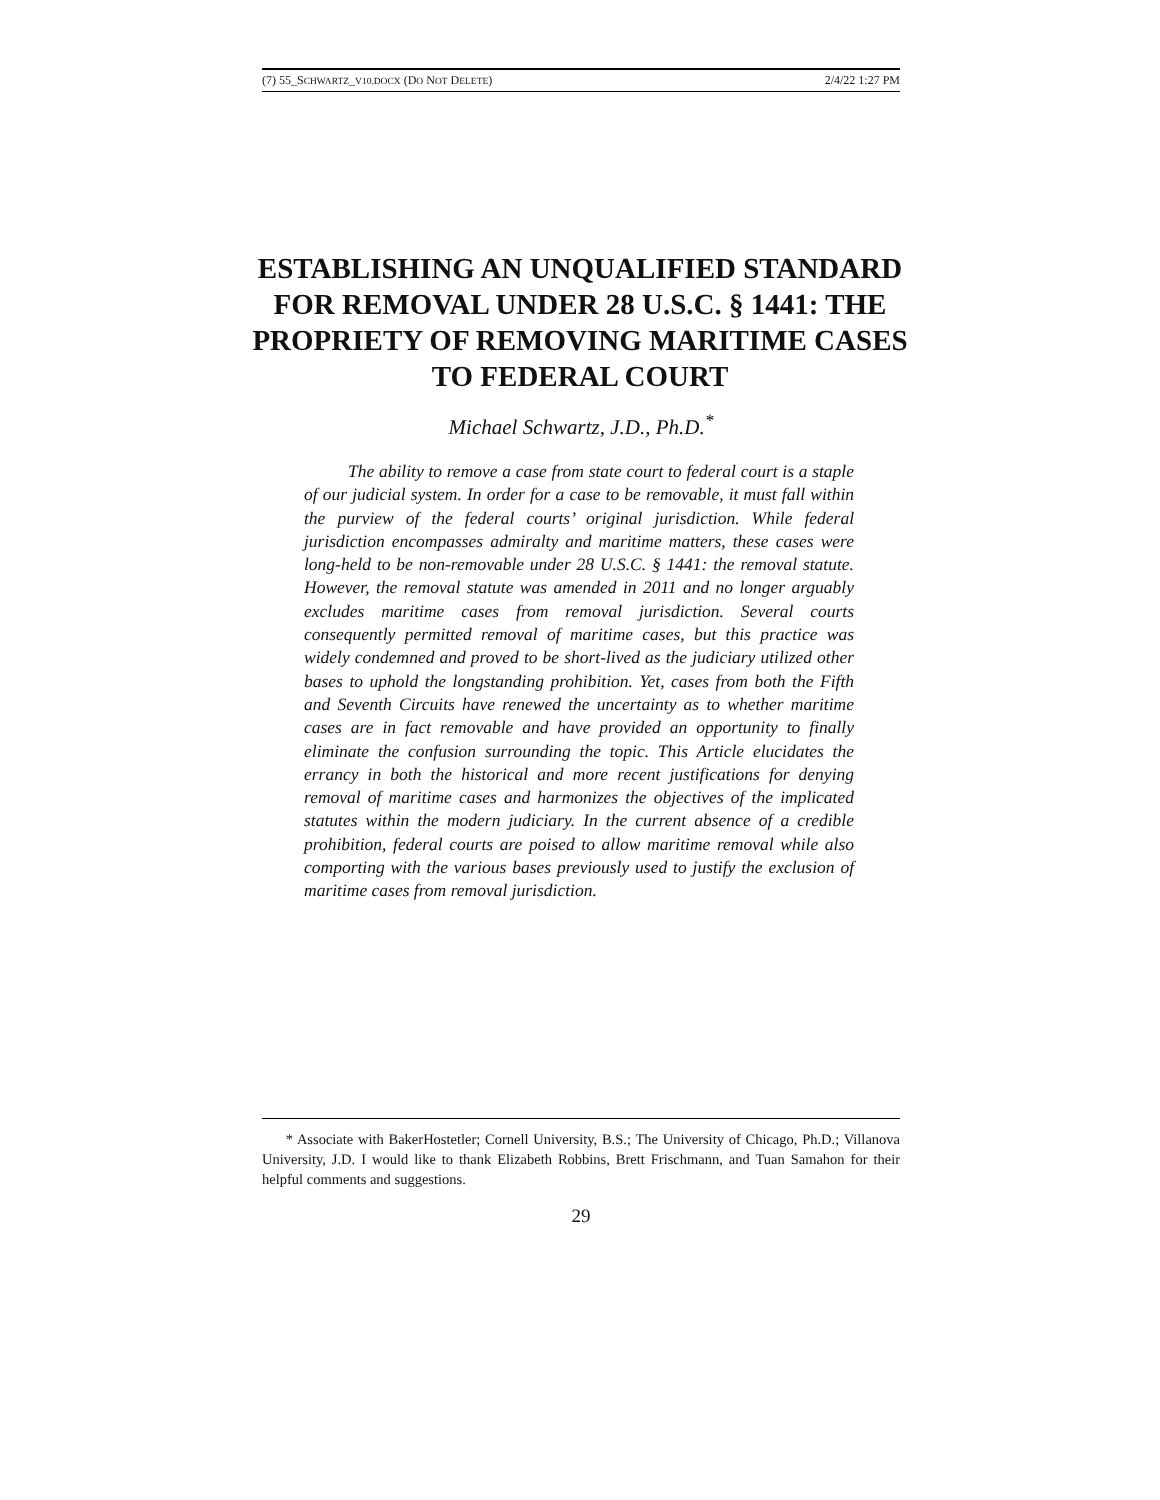(7) 55_SCHWARTZ_V10.DOCX (DO NOT DELETE) 2/4/22 1:27 PM
ESTABLISHING AN UNQUALIFIED STANDARD FOR REMOVAL UNDER 28 U.S.C. § 1441: THE PROPRIETY OF REMOVING MARITIME CASES TO FEDERAL COURT
Michael Schwartz, J.D., Ph.D.<sup>*</sup>
The ability to remove a case from state court to federal court is a staple of our judicial system. In order for a case to be removable, it must fall within the purview of the federal courts’ original jurisdiction. While federal jurisdiction encompasses admiralty and maritime matters, these cases were long-held to be non-removable under 28 U.S.C. § 1441: the removal statute. However, the removal statute was amended in 2011 and no longer arguably excludes maritime cases from removal jurisdiction. Several courts consequently permitted removal of maritime cases, but this practice was widely condemned and proved to be short-lived as the judiciary utilized other bases to uphold the longstanding prohibition. Yet, cases from both the Fifth and Seventh Circuits have renewed the uncertainty as to whether maritime cases are in fact removable and have provided an opportunity to finally eliminate the confusion surrounding the topic. This Article elucidates the errancy in both the historical and more recent justifications for denying removal of maritime cases and harmonizes the objectives of the implicated statutes within the modern judiciary. In the current absence of a credible prohibition, federal courts are poised to allow maritime removal while also comporting with the various bases previously used to justify the exclusion of maritime cases from removal jurisdiction.
* Associate with BakerHostetler; Cornell University, B.S.; The University of Chicago, Ph.D.; Villanova University, J.D. I would like to thank Elizabeth Robbins, Brett Frischmann, and Tuan Samahon for their helpful comments and suggestions.
29